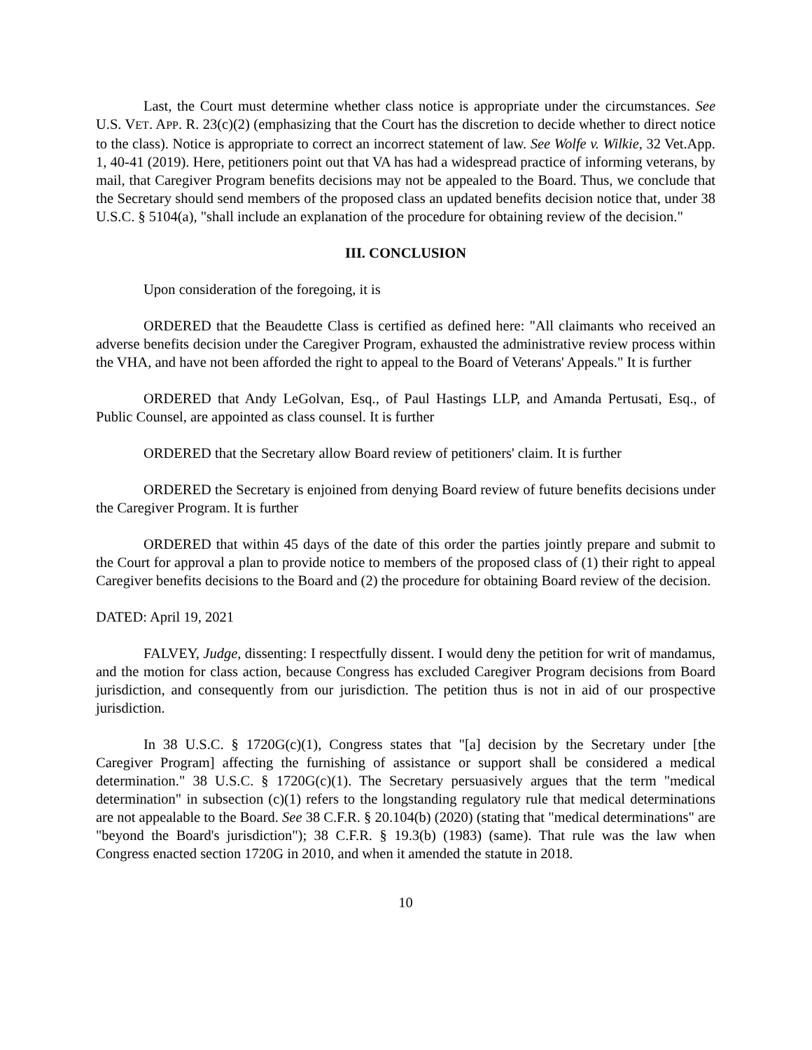Last, the Court must determine whether class notice is appropriate under the circumstances. See U.S. VET. APP. R. 23(c)(2) (emphasizing that the Court has the discretion to decide whether to direct notice to the class). Notice is appropriate to correct an incorrect statement of law. See Wolfe v. Wilkie, 32 Vet.App. 1, 40-41 (2019). Here, petitioners point out that VA has had a widespread practice of informing veterans, by mail, that Caregiver Program benefits decisions may not be appealed to the Board. Thus, we conclude that the Secretary should send members of the proposed class an updated benefits decision notice that, under 38 U.S.C. § 5104(a), "shall include an explanation of the procedure for obtaining review of the decision."
III. CONCLUSION
Upon consideration of the foregoing, it is
ORDERED that the Beaudette Class is certified as defined here: "All claimants who received an adverse benefits decision under the Caregiver Program, exhausted the administrative review process within the VHA, and have not been afforded the right to appeal to the Board of Veterans' Appeals." It is further
ORDERED that Andy LeGolvan, Esq., of Paul Hastings LLP, and Amanda Pertusati, Esq., of Public Counsel, are appointed as class counsel. It is further
ORDERED that the Secretary allow Board review of petitioners' claim. It is further
ORDERED the Secretary is enjoined from denying Board review of future benefits decisions under the Caregiver Program. It is further
ORDERED that within 45 days of the date of this order the parties jointly prepare and submit to the Court for approval a plan to provide notice to members of the proposed class of (1) their right to appeal Caregiver benefits decisions to the Board and (2) the procedure for obtaining Board review of the decision.
DATED: April 19, 2021
FALVEY, Judge, dissenting: I respectfully dissent. I would deny the petition for writ of mandamus, and the motion for class action, because Congress has excluded Caregiver Program decisions from Board jurisdiction, and consequently from our jurisdiction. The petition thus is not in aid of our prospective jurisdiction.
In 38 U.S.C. § 1720G(c)(1), Congress states that "[a] decision by the Secretary under [the Caregiver Program] affecting the furnishing of assistance or support shall be considered a medical determination." 38 U.S.C. § 1720G(c)(1). The Secretary persuasively argues that the term "medical determination" in subsection (c)(1) refers to the longstanding regulatory rule that medical determinations are not appealable to the Board. See 38 C.F.R. § 20.104(b) (2020) (stating that "medical determinations" are "beyond the Board's jurisdiction"); 38 C.F.R. § 19.3(b) (1983) (same). That rule was the law when Congress enacted section 1720G in 2010, and when it amended the statute in 2018.
10